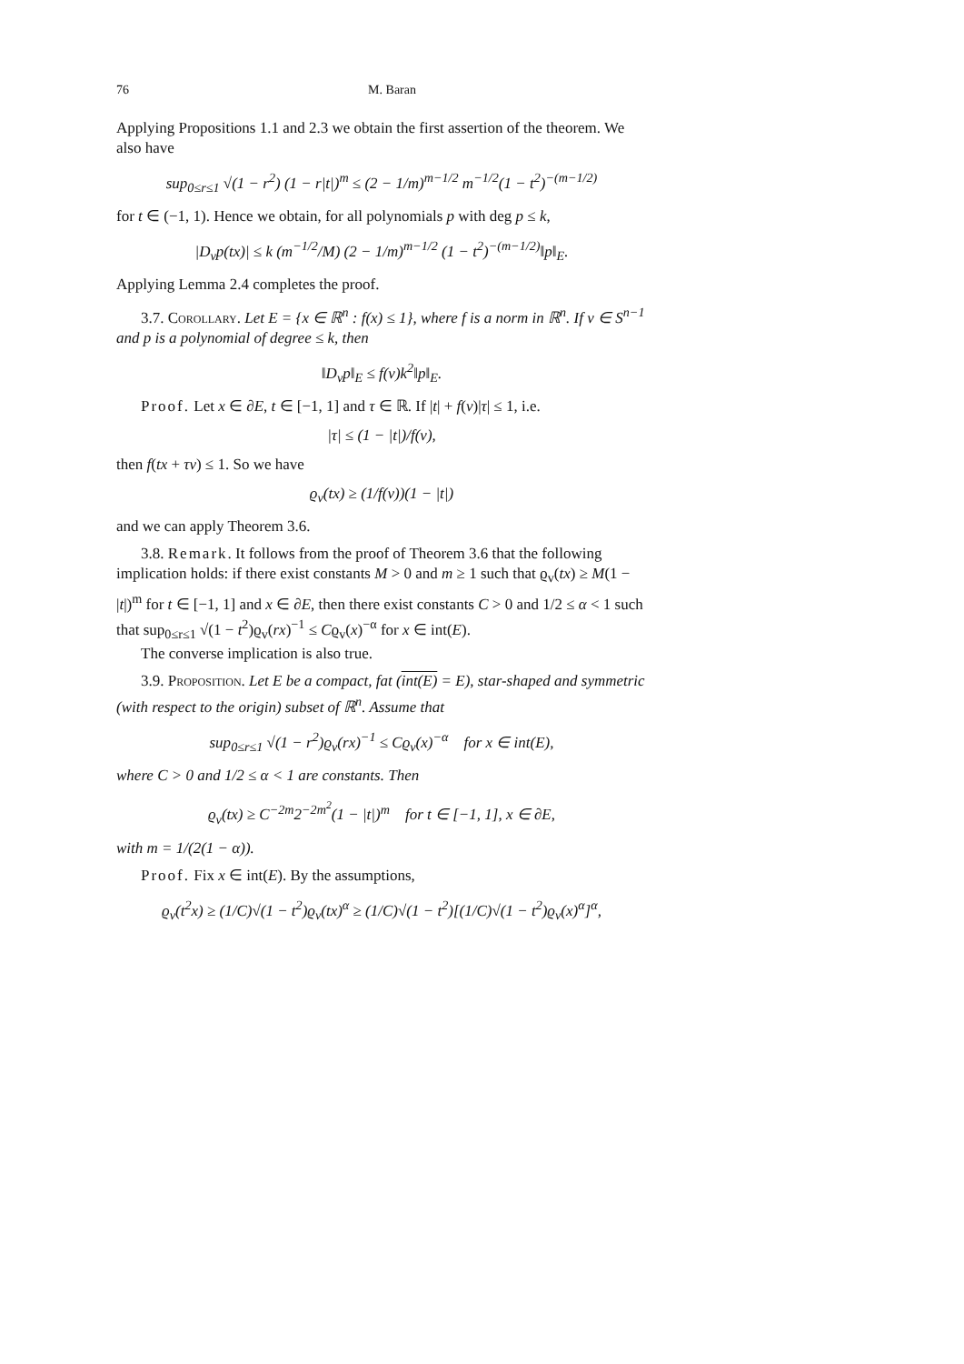76 M. Baran
Applying Propositions 1.1 and 2.3 we obtain the first assertion of the theorem. We also have
sup<sub>0≤r≤1</sub> √(1 − r<sup>2</sup>) (1 − r|t|)<sup>m</sup> ≤ (2 − 1/m)<sup>m−1/2</sup> m<sup>−1/2</sup>(1 − t<sup>2</sup>)<sup>−(m−1/2)</sup>
for t ∈ (−1, 1). Hence we obtain, for all polynomials p with deg p ≤ k,
|D<sub>v</sub>p(tx)| ≤ k (m<sup>−1/2</sup>/M) (2 − 1/m)<sup>m−1/2</sup> (1 − t<sup>2</sup>)<sup>−(m−1/2)</sup>‖p‖<sub>E</sub>.
Applying Lemma 2.4 completes the proof.
3.7. Corollary. Let E = {x ∈ ℝ<sup>n</sup> : f(x) ≤ 1}, where f is a norm in ℝ<sup>n</sup>. If v ∈ S<sup>n−1</sup> and p is a polynomial of degree ≤ k, then
‖D<sub>v</sub>p‖<sub>E</sub> ≤ f(v)k<sup>2</sup>‖p‖<sub>E</sub>.
Proof. Let x ∈ ∂E, t ∈ [−1, 1] and τ ∈ ℝ. If |t| + f(v)|τ| ≤ 1, i.e.
|τ| ≤ (1 − |t|)/f(v),
then f(tx + τv) ≤ 1. So we have
ϱ<sub>v</sub>(tx) ≥ (1/f(v))(1 − |t|)
and we can apply Theorem 3.6.
3.8. Remark. It follows from the proof of Theorem 3.6 that the following implication holds: if there exist constants M > 0 and m ≥ 1 such that ϱ<sub>v</sub>(tx) ≥ M(1 − |t|)<sup>m</sup> for t ∈ [−1, 1] and x ∈ ∂E, then there exist constants C > 0 and 1/2 ≤ α < 1 such that sup<sub>0≤r≤1</sub> √(1 − t<sup>2</sup>)ϱ<sub>v</sub>(rx)<sup>−1</sup> ≤ Cϱ<sub>v</sub>(x)<sup>−α</sup> for x ∈ int(E).
The converse implication is also true.
3.9. Proposition. Let E be a compact, fat (int(E) = E), star-shaped and symmetric (with respect to the origin) subset of ℝ<sup>n</sup>. Assume that
sup<sub>0≤r≤1</sub> √(1 − r<sup>2</sup>)ϱ<sub>v</sub>(rx)<sup>−1</sup> ≤ Cϱ<sub>v</sub>(x)<sup>−α</sup> for x ∈ int(E),
where C > 0 and 1/2 ≤ α < 1 are constants. Then
ϱ<sub>v</sub>(tx) ≥ C<sup>−2m</sup>2<sup>−2m<sup>2</sup></sup>(1 − |t|)<sup>m</sup> for t ∈ [−1, 1], x ∈ ∂E,
with m = 1/(2(1 − α)).
Proof. Fix x ∈ int(E). By the assumptions,
ϱ<sub>v</sub>(t<sup>2</sup>x) ≥ (1/C)√(1 − t<sup>2</sup>)ϱ<sub>v</sub>(tx)<sup>α</sup> ≥ (1/C)√(1 − t<sup>2</sup>)[(1/C)√(1 − t<sup>2</sup>)ϱ<sub>v</sub>(x)<sup>α</sup>]<sup>α</sup>,